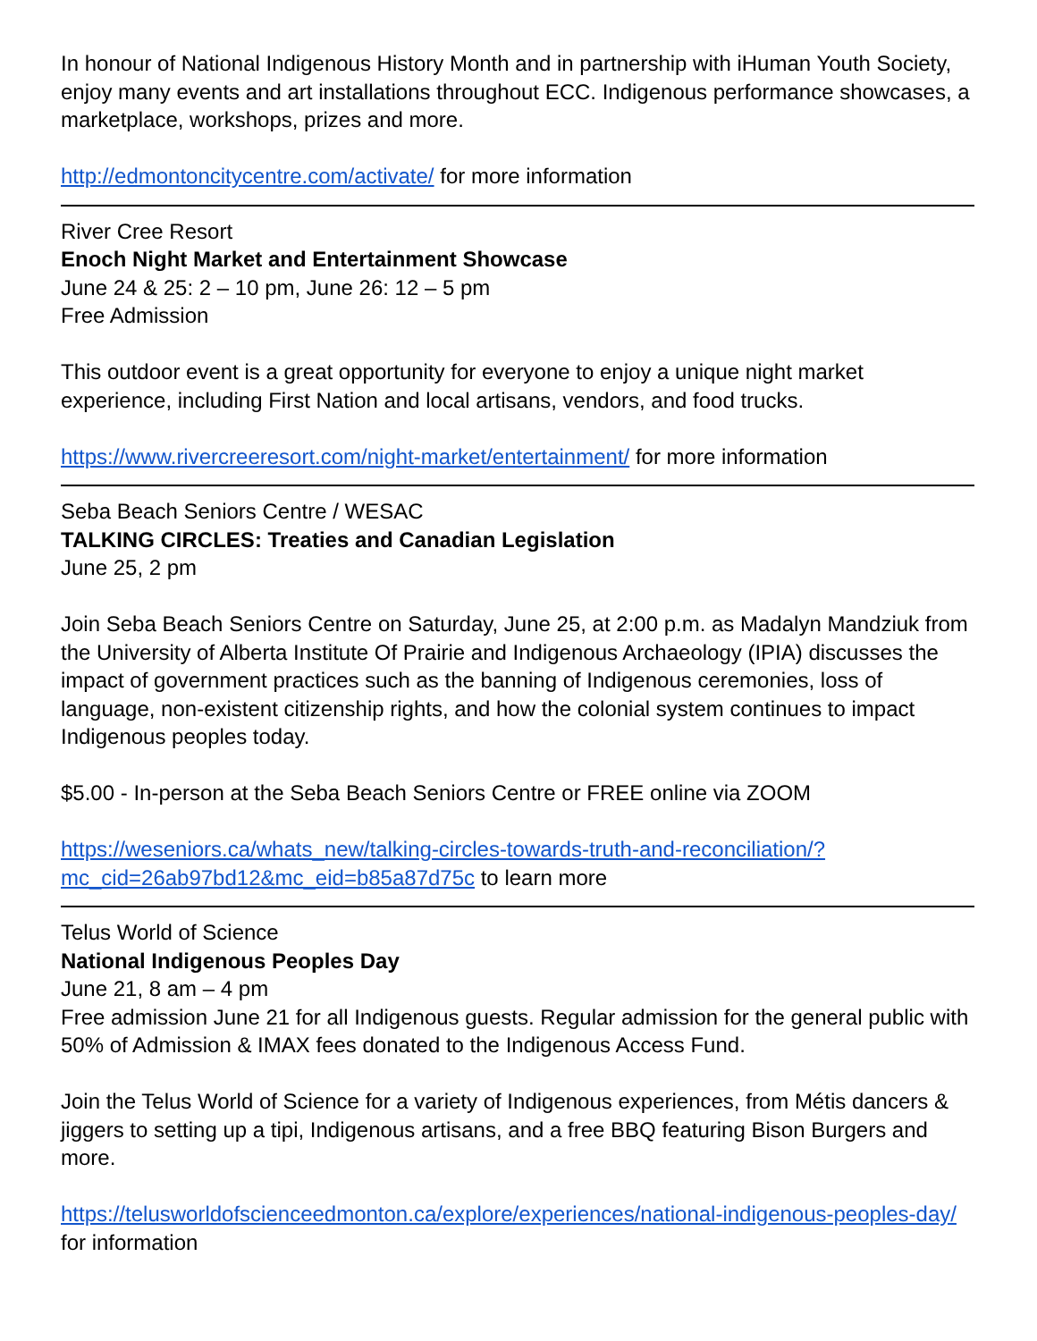In honour of National Indigenous History Month and in partnership with iHuman Youth Society, enjoy many events and art installations throughout ECC. Indigenous performance showcases, a marketplace, workshops, prizes and more.
http://edmontoncitycentre.com/activate/ for more information
River Cree Resort
Enoch Night Market and Entertainment Showcase
June 24 & 25: 2 – 10 pm, June 26: 12 – 5 pm
Free Admission
This outdoor event is a great opportunity for everyone to enjoy a unique night market experience, including First Nation and local artisans, vendors, and food trucks.
https://www.rivercreeresort.com/night-market/entertainment/ for more information
Seba Beach Seniors Centre / WESAC
TALKING CIRCLES: Treaties and Canadian Legislation
June 25, 2 pm
Join Seba Beach Seniors Centre on Saturday, June 25, at 2:00 p.m. as Madalyn Mandziuk from the University of Alberta Institute Of Prairie and Indigenous Archaeology (IPIA) discusses the impact of government practices such as the banning of Indigenous ceremonies, loss of language, non-existent citizenship rights, and how the colonial system continues to impact Indigenous peoples today.
$5.00 - In-person at the Seba Beach Seniors Centre or FREE online via ZOOM
https://weseniors.ca/whats_new/talking-circles-towards-truth-and-reconciliation/?mc_cid=26ab97bd12&mc_eid=b85a87d75c to learn more
Telus World of Science
National Indigenous Peoples Day
June 21, 8 am – 4 pm
Free admission June 21 for all Indigenous guests. Regular admission for the general public with 50% of Admission & IMAX fees donated to the Indigenous Access Fund.
Join the Telus World of Science for a variety of Indigenous experiences, from Métis dancers & jiggers to setting up a tipi, Indigenous artisans, and a free BBQ featuring Bison Burgers and more.
https://telusworldofscienceedmonton.ca/explore/experiences/national-indigenous-peoples-day/ for information